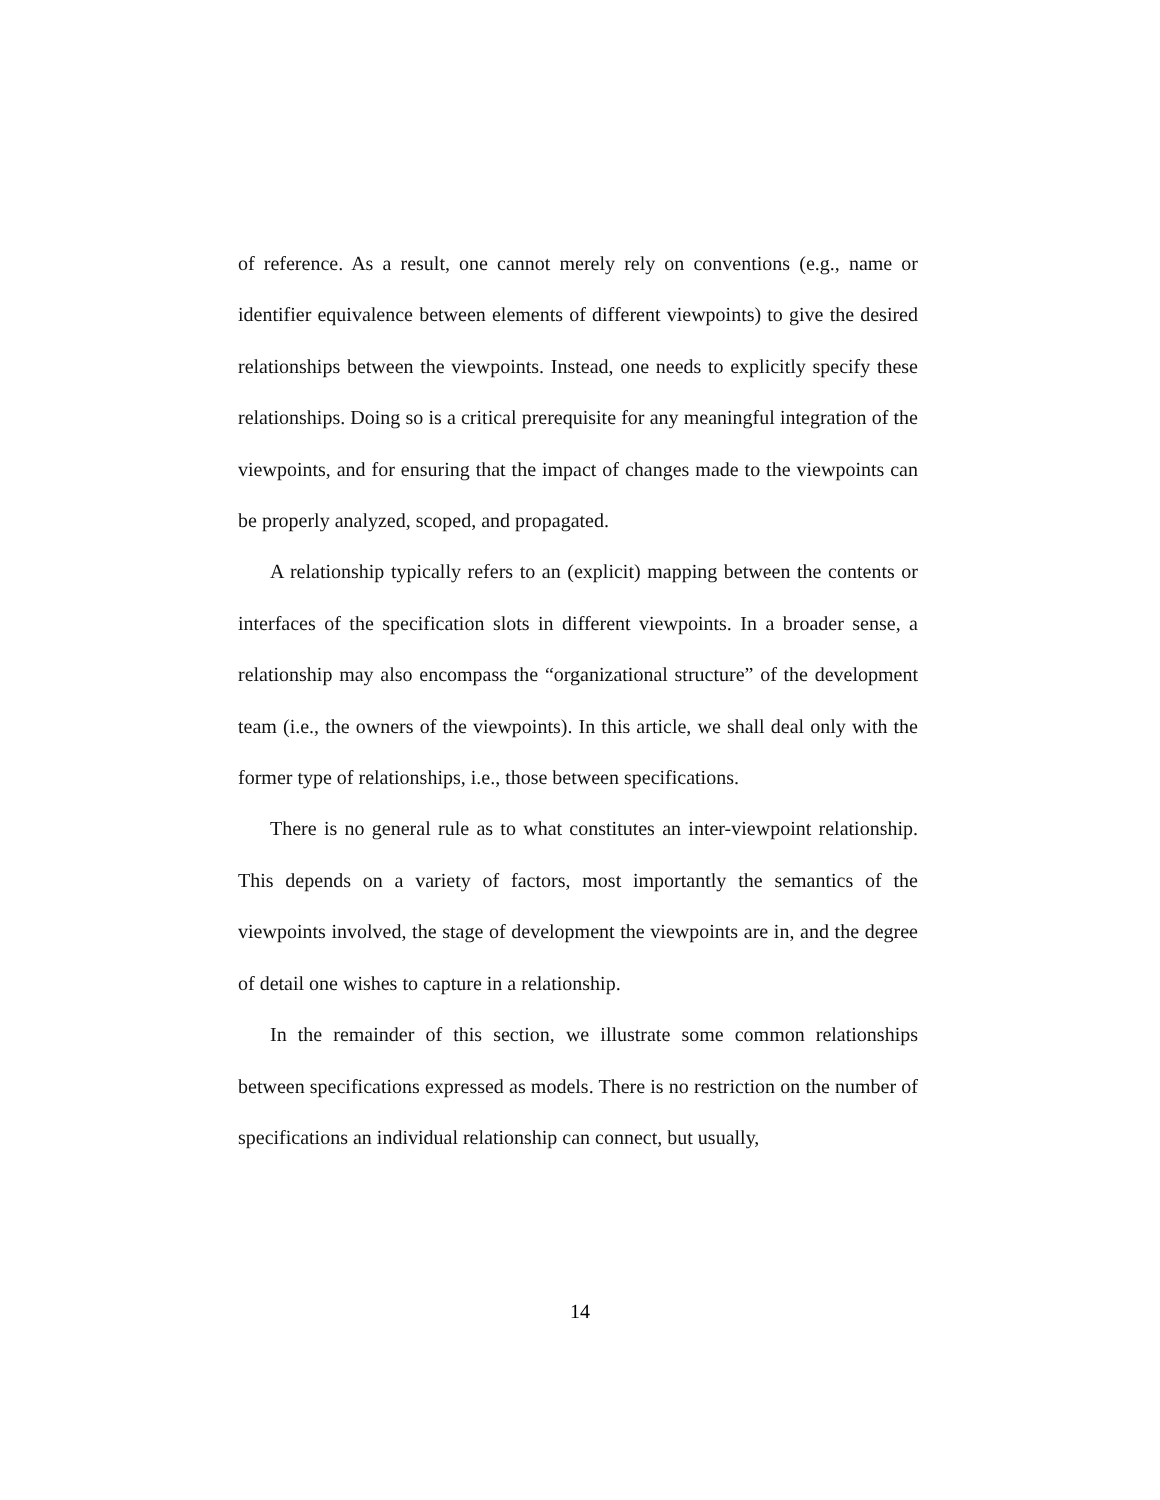of reference. As a result, one cannot merely rely on conventions (e.g., name or identifier equivalence between elements of different viewpoints) to give the desired relationships between the viewpoints. Instead, one needs to explicitly specify these relationships. Doing so is a critical prerequisite for any meaningful integration of the viewpoints, and for ensuring that the impact of changes made to the viewpoints can be properly analyzed, scoped, and propagated.
A relationship typically refers to an (explicit) mapping between the contents or interfaces of the specification slots in different viewpoints. In a broader sense, a relationship may also encompass the “organizational structure” of the development team (i.e., the owners of the viewpoints). In this article, we shall deal only with the former type of relationships, i.e., those between specifications.
There is no general rule as to what constitutes an inter-viewpoint relationship. This depends on a variety of factors, most importantly the semantics of the viewpoints involved, the stage of development the viewpoints are in, and the degree of detail one wishes to capture in a relationship.
In the remainder of this section, we illustrate some common relationships between specifications expressed as models. There is no restriction on the number of specifications an individual relationship can connect, but usually,
14